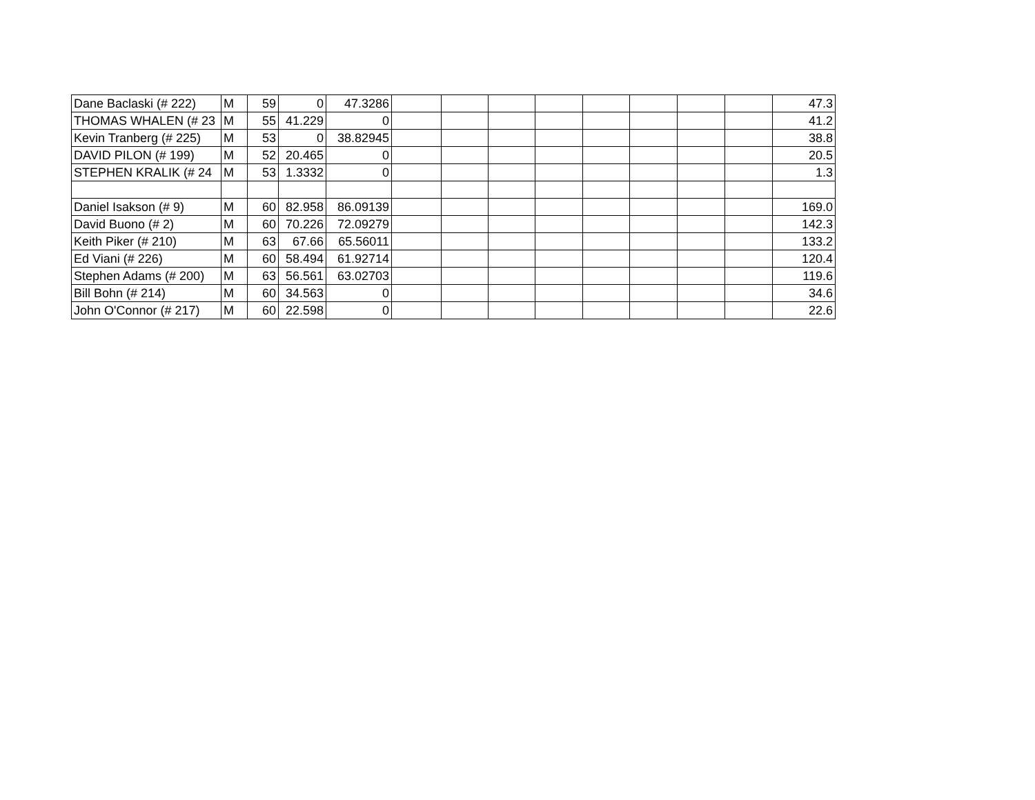| Dane Baclaski (# 222) | M | 59 | 0 | 47.3286 | | | | | | | | | 47.3 |
| THOMAS WHALEN (# 23 | M | 55 | 41.229 | 0 | | | | | | | | | 41.2 |
| Kevin Tranberg (# 225) | M | 53 | 0 | 38.82945 | | | | | | | | | 38.8 |
| DAVID PILON (# 199) | M | 52 | 20.465 | 0 | | | | | | | | | 20.5 |
| STEPHEN KRALIK (# 24 | M | 53 | 1.3332 | 0 | | | | | | | | | 1.3 |
| Daniel Isakson (# 9) | M | 60 | 82.958 | 86.09139 | | | | | | | | | 169.0 |
| David Buono (# 2) | M | 60 | 70.226 | 72.09279 | | | | | | | | | 142.3 |
| Keith Piker (# 210) | M | 63 | 67.66 | 65.56011 | | | | | | | | | 133.2 |
| Ed Viani (# 226) | M | 60 | 58.494 | 61.92714 | | | | | | | | | 120.4 |
| Stephen Adams (# 200) | M | 63 | 56.561 | 63.02703 | | | | | | | | | 119.6 |
| Bill Bohn (# 214) | M | 60 | 34.563 | 0 | | | | | | | | | 34.6 |
| John O'Connor (# 217) | M | 60 | 22.598 | 0 | | | | | | | | | 22.6 |